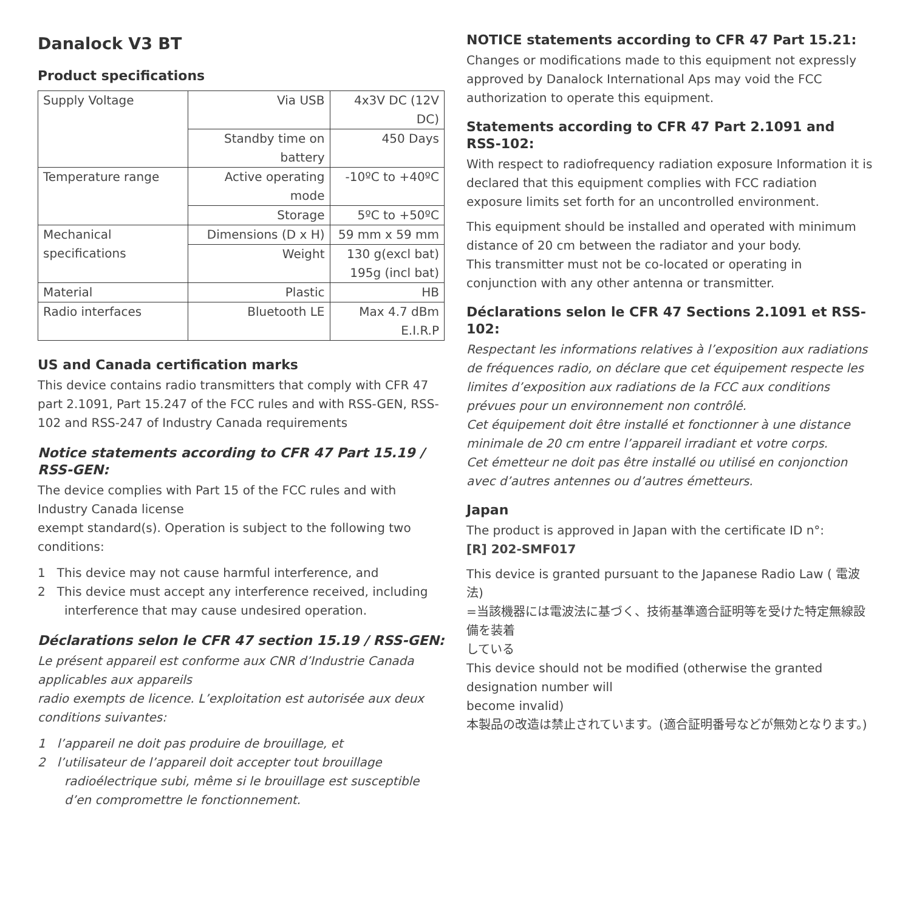Danalock V3 BT
Product specifications
| Supply Voltage | Via USB | 4x3V DC (12V DC) |
| | Standby time on battery | 450 Days |
| Temperature range | Active operating mode | -10ºC to +40ºC |
| | Storage | 5ºC to +50ºC |
| Mechanical specifications | Dimensions (D x H) | 59 mm x 59 mm |
| | Weight | 130 g(excl bat) 195g (incl bat) |
| Material | Plastic | HB |
| Radio interfaces | Bluetooth LE | Max 4.7 dBm E.I.R.P |
US and Canada certification marks
This device contains radio transmitters that comply with CFR 47 part 2.1091, Part 15.247 of the FCC rules and with RSS-GEN, RSS-102 and RSS-247 of Industry Canada requirements
Notice statements according to CFR 47 Part 15.19 / RSS-GEN:
The device complies with Part 15 of the FCC rules and with Industry Canada license
exempt standard(s). Operation is subject to the following two conditions:
1 This device may not cause harmful interference, and
2 This device must accept any interference received, including interference that may cause undesired operation.
Déclarations selon le CFR 47 section 15.19 / RSS-GEN:
Le présent appareil est conforme aux CNR d’Industrie Canada applicables aux appareils
radio exempts de licence. L’exploitation est autorisée aux deux conditions suivantes:
1 l’appareil ne doit pas produire de brouillage, et
2 l’utilisateur de l’appareil doit accepter tout brouillage radioélectrique subi, même si le brouillage est susceptible d’en compromettre le fonctionnement.
NOTICE statements according to CFR 47 Part 15.21:
Changes or modifications made to this equipment not expressly approved by Danalock International Aps may void the FCC authorization to operate this equipment.
Statements according to CFR 47 Part 2.1091 and RSS-102:
With respect to radiofrequency radiation exposure Information it is declared that this equipment complies with FCC radiation exposure limits set forth for an uncontrolled environment.
This equipment should be installed and operated with minimum distance of 20 cm between the radiator and your body.
This transmitter must not be co-located or operating in conjunction with any other antenna or transmitter.
Déclarations selon le CFR 47 Sections 2.1091 et RSS-102:
Respectant les informations relatives à l’exposition aux radiations de fréquences radio, on déclare que cet équipement respecte les limites d’exposition aux radiations de la FCC aux conditions prévues pour un environnement non contrôlé.
Cet équipement doit être installé et fonctionner à une distance minimale de 20 cm entre l’appareil irradiant et votre corps.
Cet émetteur ne doit pas être installé ou utilisé en conjonction avec d’autres antennes ou d’autres émetteurs.
Japan
The product is approved in Japan with the certificate ID n°:
[R] 202-SMF017
This device is granted pursuant to the Japanese Radio Law ( 電波法)
=当該機器には電波法に基づく、技術基準適合証明等を受けた特定無線設備を装着
している
This device should not be modified (otherwise the granted designation number will
become invalid)
本製品の改造は禁止されています。(適合証明番号などが無効となります。)